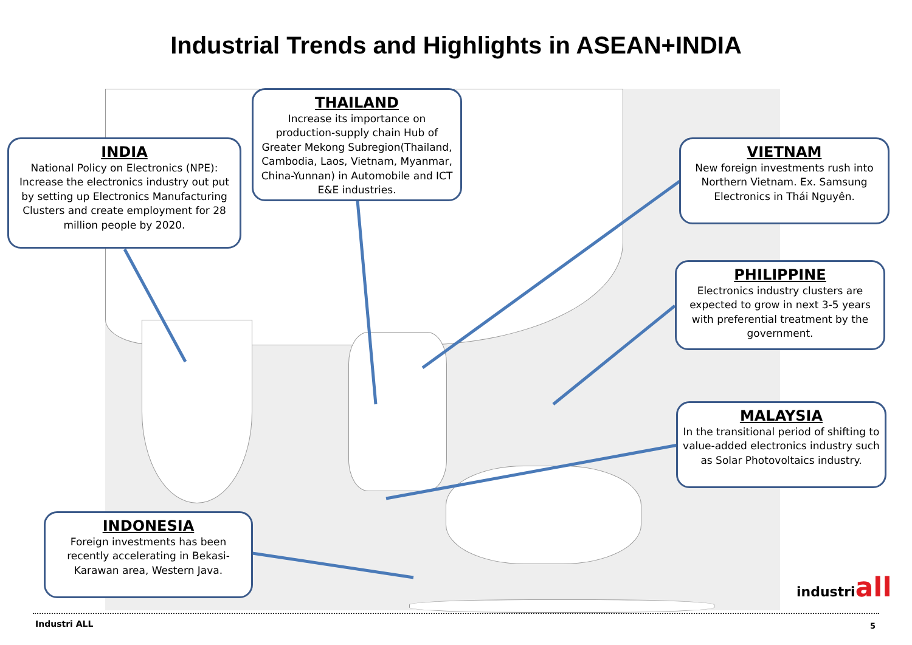Industrial Trends and Highlights in ASEAN+INDIA
INDIA
National Policy on Electronics (NPE): Increase the electronics industry out put by setting up Electronics Manufacturing Clusters and create employment for 28 million people by 2020.
THAILAND
Increase its importance on production-supply chain Hub of Greater Mekong Subregion(Thailand, Cambodia, Laos, Vietnam, Myanmar, China-Yunnan) in Automobile and ICT E&E industries.
VIETNAM
New foreign investments rush into Northern Vietnam. Ex. Samsung Electronics in Thái Nguyên.
PHILIPPINE
Electronics industry clusters are expected to grow in next 3-5 years with preferential treatment by the government.
MALAYSIA
In the transitional period of shifting to value-added electronics industry such as Solar Photovoltaics industry.
INDONESIA
Foreign investments has been recently accelerating in Bekasi-Karawan area, Western Java.
industriall
Industri ALL 5